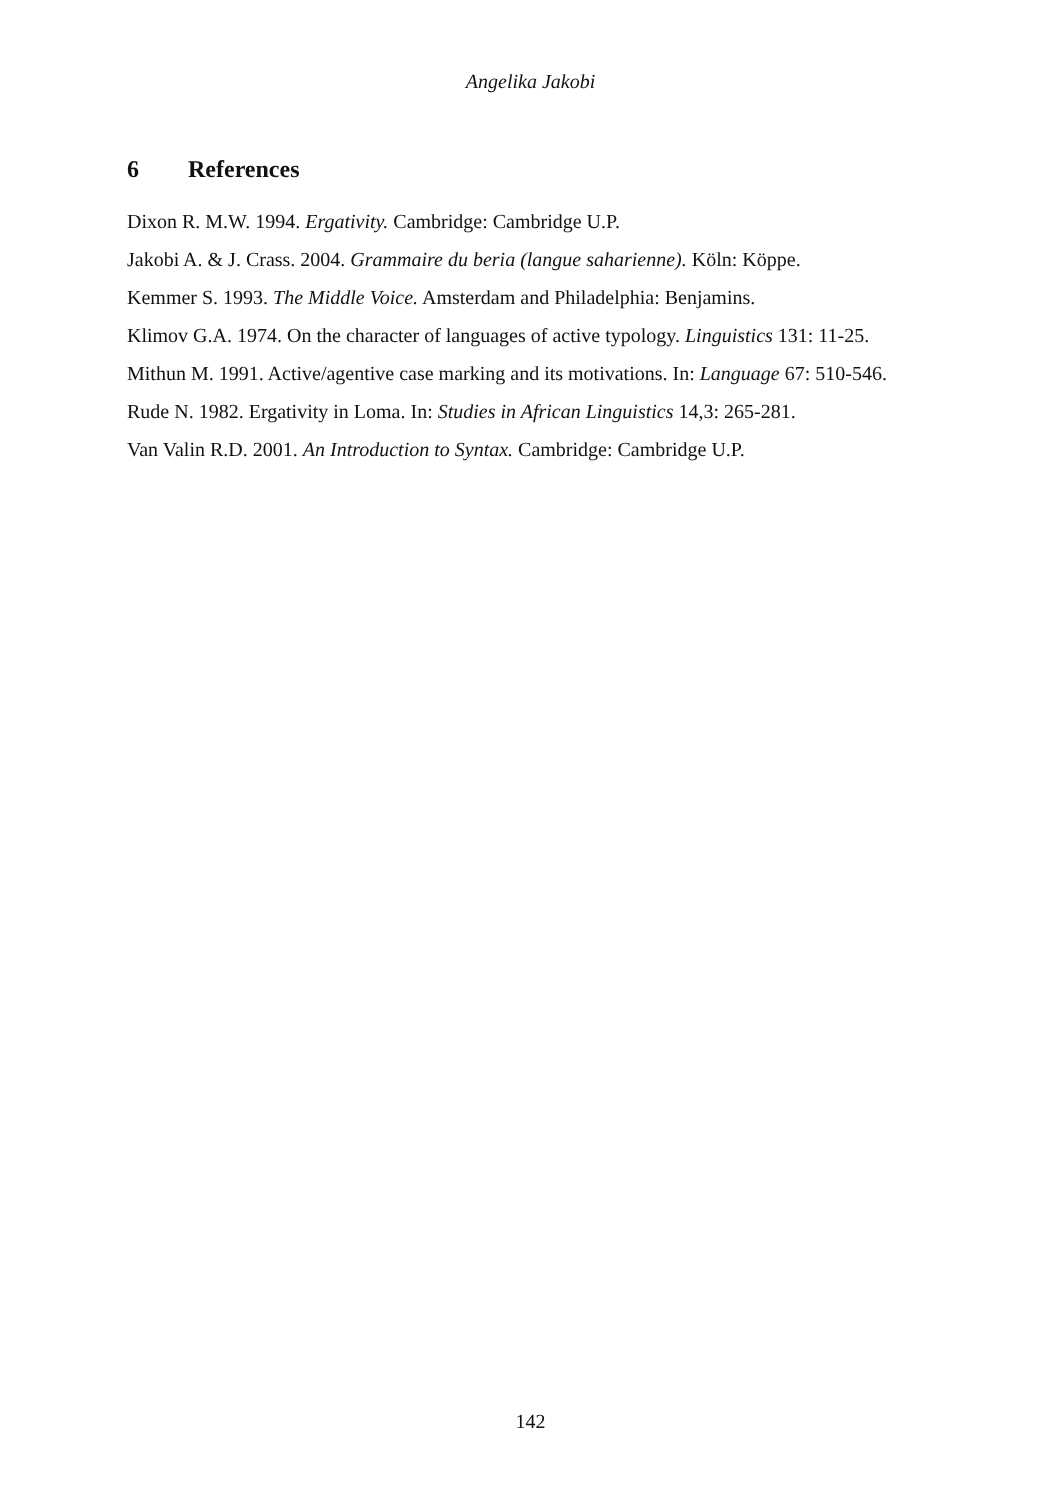Angelika Jakobi
6 References
Dixon R. M.W. 1994. Ergativity. Cambridge: Cambridge U.P.
Jakobi A. & J. Crass. 2004. Grammaire du beria (langue saharienne). Köln: Köppe.
Kemmer S. 1993. The Middle Voice. Amsterdam and Philadelphia: Benjamins.
Klimov G.A. 1974. On the character of languages of active typology. Linguistics 131: 11-25.
Mithun M. 1991. Active/agentive case marking and its motivations. In: Language 67: 510-546.
Rude N. 1982. Ergativity in Loma. In: Studies in African Linguistics 14,3: 265-281.
Van Valin R.D. 2001. An Introduction to Syntax. Cambridge: Cambridge U.P.
142